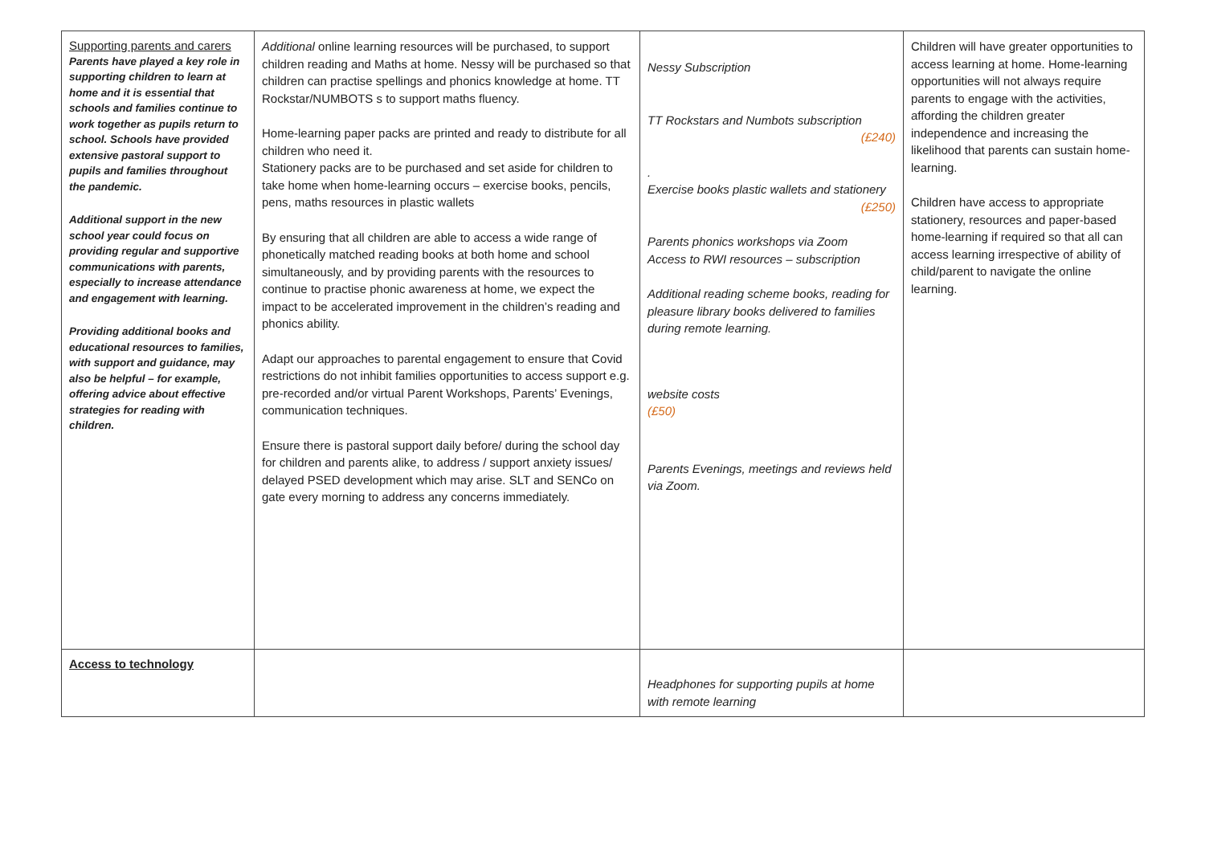| Supporting parents and carers Parents have played a key role in supporting children to learn at home and it is essential that schools and families continue to work together as pupils return to school. Schools have provided extensive pastoral support to pupils and families throughout the pandemic. Additional support in the new school year could focus on providing regular and supportive communications with parents, especially to increase attendance and engagement with learning. Providing additional books and educational resources to families, with support and guidance, may also be helpful – for example, offering advice about effective strategies for reading with children. | Additional online learning resources will be purchased, to support children reading and Maths at home. Nessy will be purchased so that children can practise spellings and phonics knowledge at home. TT Rockstar/NUMBOTS s to support maths fluency. Home-learning paper packs are printed and ready to distribute for all children who need it. Stationery packs are to be purchased and set aside for children to take home when home-learning occurs – exercise books, pencils, pens, maths resources in plastic wallets By ensuring that all children are able to access a wide range of phonetically matched reading books at both home and school simultaneously, and by providing parents with the resources to continue to practise phonic awareness at home, we expect the impact to be accelerated improvement in the children’s reading and phonics ability. Adapt our approaches to parental engagement to ensure that Covid restrictions do not inhibit families opportunities to access support e.g. pre-recorded and/or virtual Parent Workshops, Parents’ Evenings, communication techniques. Ensure there is pastoral support daily before/ during the school day for children and parents alike, to address / support anxiety issues/ delayed PSED development which may arise. SLT and SENCo on gate every morning to address any concerns immediately. | Nessy Subscription TT Rockstars and Numbots subscription (£240) . Exercise books plastic wallets and stationery (£250) Parents phonics workshops via Zoom Access to RWI resources – subscription Additional reading scheme books, reading for pleasure library books delivered to families during remote learning. website costs (£50) Parents Evenings, meetings and reviews held via Zoom. | Children will have greater opportunities to access learning at home. Home-learning opportunities will not always require parents to engage with the activities, affording the children greater independence and increasing the likelihood that parents can sustain home-learning. Children have access to appropriate stationery, resources and paper-based home-learning if required so that all can access learning irrespective of ability of child/parent to navigate the online learning. |
| Access to technology | | Headphones for supporting pupils at home with remote learning | |